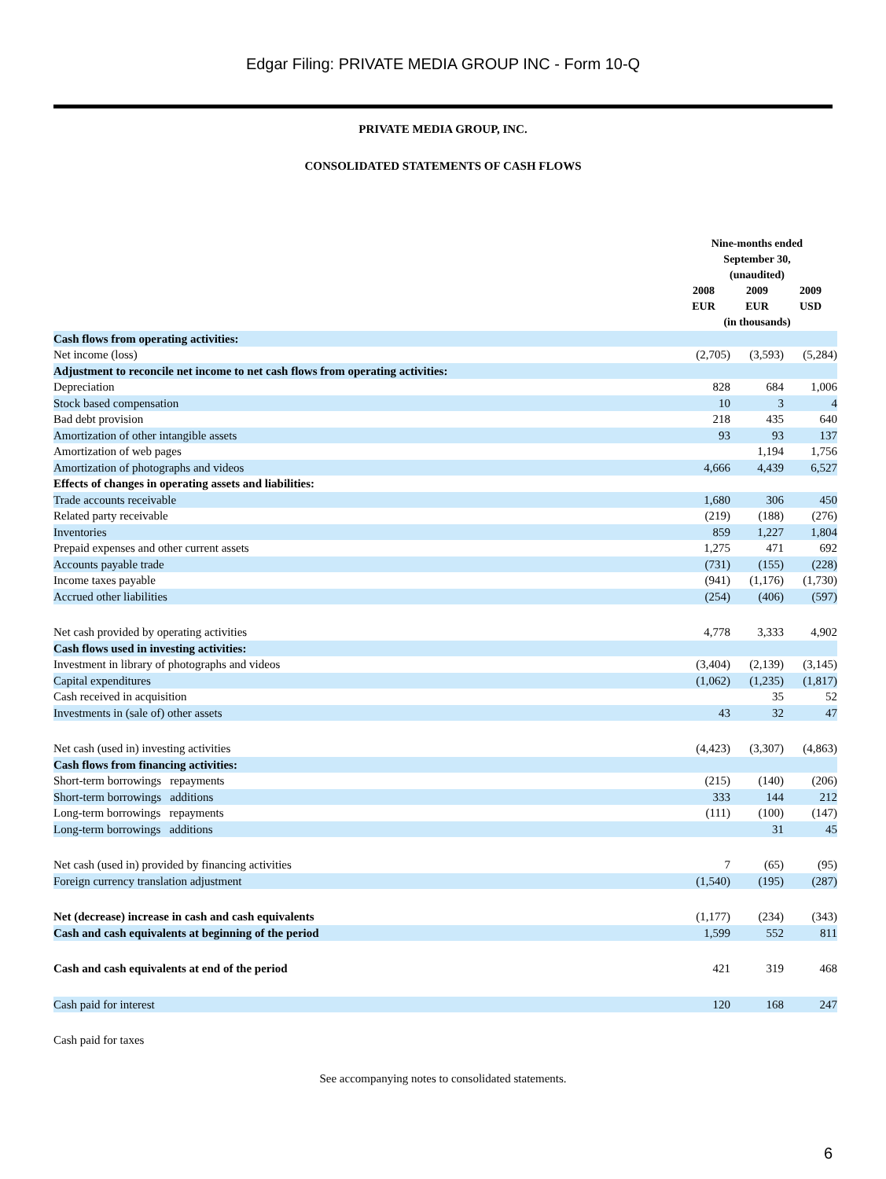Edgar Filing: PRIVATE MEDIA GROUP INC - Form 10-Q
PRIVATE MEDIA GROUP, INC.
CONSOLIDATED STATEMENTS OF CASH FLOWS
| | Nine-months ended September 30, (unaudited) | | |
| --- | --- | --- | --- |
| | 2008 EUR | 2009 EUR | 2009 USD |
| | (in thousands) | | |
| Cash flows from operating activities: | | | |
| Net income (loss) | (2,705) | (3,593) | (5,284) |
| Adjustment to reconcile net income to net cash flows from operating activities: | | | |
| Depreciation | 828 | 684 | 1,006 |
| Stock based compensation | 10 | 3 | 4 |
| Bad debt provision | 218 | 435 | 640 |
| Amortization of other intangible assets | 93 | 93 | 137 |
| Amortization of web pages | | 1,194 | 1,756 |
| Amortization of photographs and videos | 4,666 | 4,439 | 6,527 |
| Effects of changes in operating assets and liabilities: | | | |
| Trade accounts receivable | 1,680 | 306 | 450 |
| Related party receivable | (219) | (188) | (276) |
| Inventories | 859 | 1,227 | 1,804 |
| Prepaid expenses and other current assets | 1,275 | 471 | 692 |
| Accounts payable trade | (731) | (155) | (228) |
| Income taxes payable | (941) | (1,176) | (1,730) |
| Accrued other liabilities | (254) | (406) | (597) |
| Net cash provided by operating activities | 4,778 | 3,333 | 4,902 |
| Cash flows used in investing activities: | | | |
| Investment in library of photographs and videos | (3,404) | (2,139) | (3,145) |
| Capital expenditures | (1,062) | (1,235) | (1,817) |
| Cash received in acquisition | | 35 | 52 |
| Investments in (sale of) other assets | 43 | 32 | 47 |
| Net cash (used in) investing activities | (4,423) | (3,307) | (4,863) |
| Cash flows from financing activities: | | | |
| Short-term borrowings repayments | (215) | (140) | (206) |
| Short-term borrowings additions | 333 | 144 | 212 |
| Long-term borrowings repayments | (111) | (100) | (147) |
| Long-term borrowings additions | | 31 | 45 |
| Net cash (used in) provided by financing activities | 7 | (65) | (95) |
| Foreign currency translation adjustment | (1,540) | (195) | (287) |
| Net (decrease) increase in cash and cash equivalents | (1,177) | (234) | (343) |
| Cash and cash equivalents at beginning of the period | 1,599 | 552 | 811 |
| Cash and cash equivalents at end of the period | 421 | 319 | 468 |
| Cash paid for interest | 120 | 168 | 247 |
| Cash paid for taxes | | | |
See accompanying notes to consolidated statements.
6